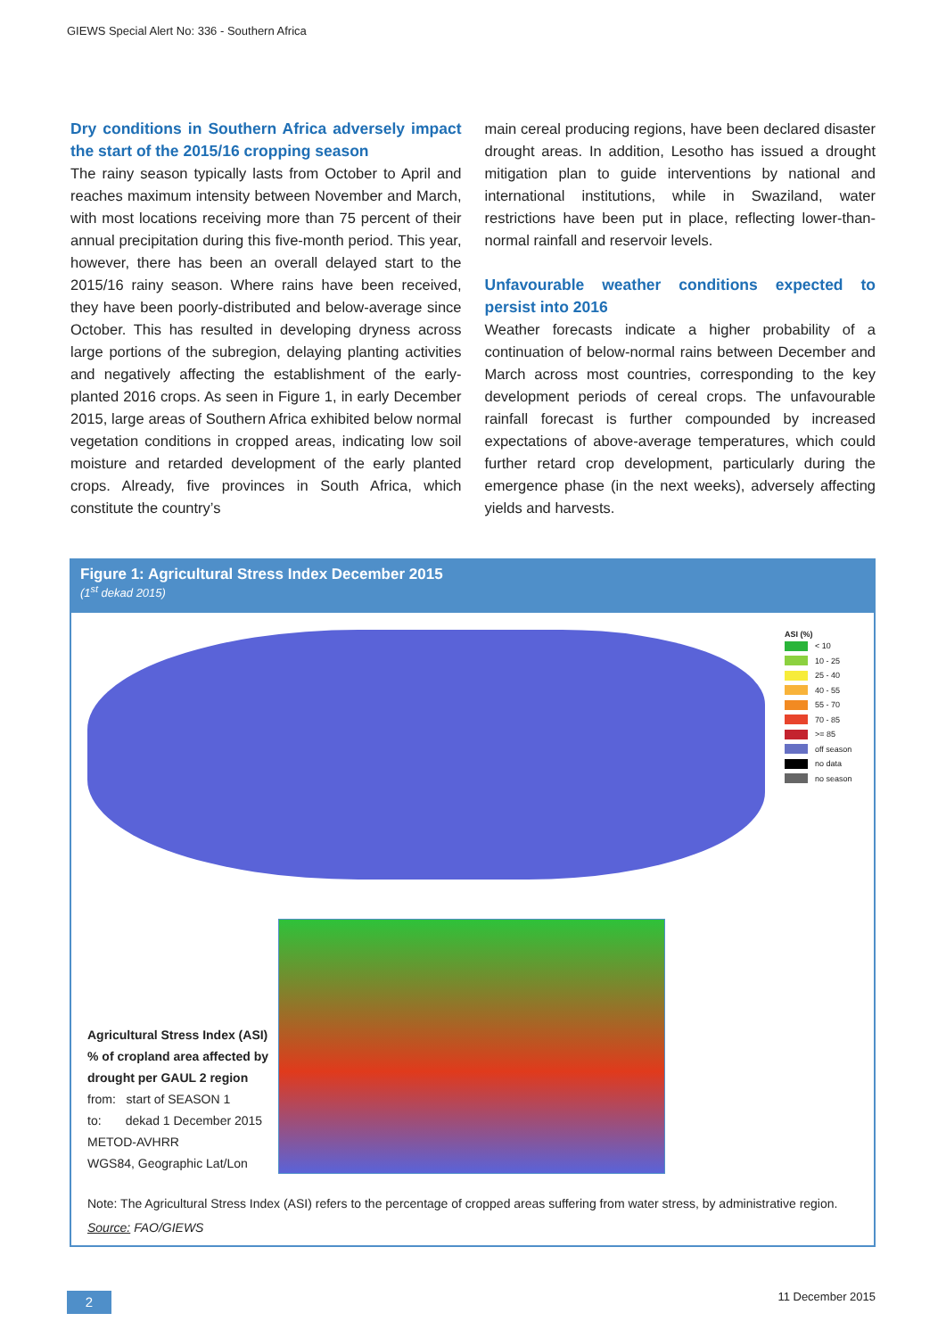GIEWS Special Alert No: 336 - Southern Africa
Dry conditions in Southern Africa adversely impact the start of the 2015/16 cropping season
The rainy season typically lasts from October to April and reaches maximum intensity between November and March, with most locations receiving more than 75 percent of their annual precipitation during this five-month period. This year, however, there has been an overall delayed start to the 2015/16 rainy season. Where rains have been received, they have been poorly-distributed and below-average since October. This has resulted in developing dryness across large portions of the subregion, delaying planting activities and negatively affecting the establishment of the early-planted 2016 crops. As seen in Figure 1, in early December 2015, large areas of Southern Africa exhibited below normal vegetation conditions in cropped areas, indicating low soil moisture and retarded development of the early planted crops. Already, five provinces in South Africa, which constitute the country’s
main cereal producing regions, have been declared disaster drought areas. In addition, Lesotho has issued a drought mitigation plan to guide interventions by national and international institutions, while in Swaziland, water restrictions have been put in place, reflecting lower-than-normal rainfall and reservoir levels.
Unfavourable weather conditions expected to persist into 2016
Weather forecasts indicate a higher probability of a continuation of below-normal rains between December and March across most countries, corresponding to the key development periods of cereal crops. The unfavourable rainfall forecast is further compounded by increased expectations of above-average temperatures, which could further retard crop development, particularly during the emergence phase (in the next weeks), adversely affecting yields and harvests.
Figure 1: Agricultural Stress Index December 2015
(1<sup>st</sup> dekad 2015)
ASI (%)
< 10
10 - 25
25 - 40
40 - 55
55 - 70
70 - 85
>= 85
off season
no data
no season
Agricultural Stress Index (ASI)
% of cropland area affected by
drought per GAUL 2 region
from: start of SEASON 1
to: dekad 1 December 2015
METOD-AVHRR
WGS84, Geographic Lat/Lon
Note: The Agricultural Stress Index (ASI) refers to the percentage of cropped areas suffering from water stress, by administrative region.
Source: FAO/GIEWS
2 11 December 2015